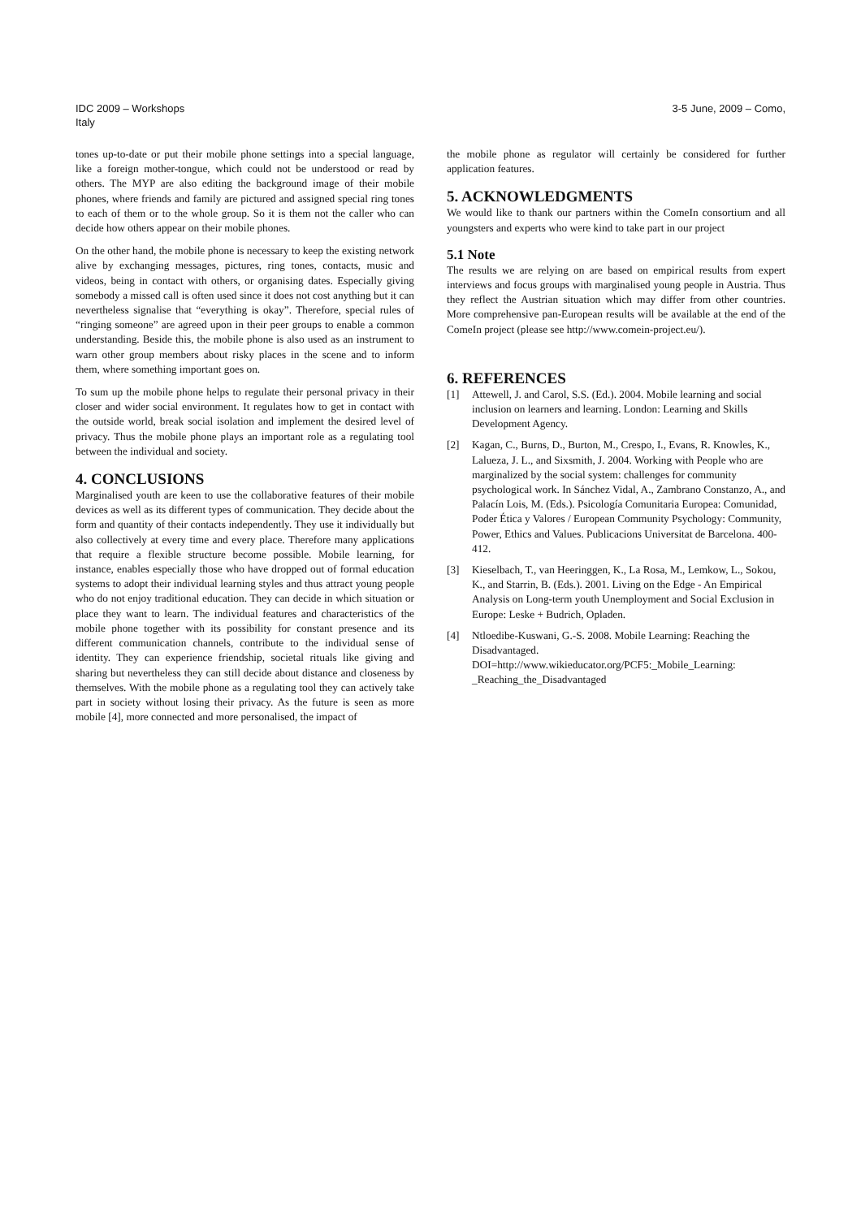3-5 June, 2009 – Como, IDC 2009 – Workshops
Italy
tones up-to-date or put their mobile phone settings into a special language, like a foreign mother-tongue, which could not be understood or read by others. The MYP are also editing the background image of their mobile phones, where friends and family are pictured and assigned special ring tones to each of them or to the whole group. So it is them not the caller who can decide how others appear on their mobile phones.
On the other hand, the mobile phone is necessary to keep the existing network alive by exchanging messages, pictures, ring tones, contacts, music and videos, being in contact with others, or organising dates. Especially giving somebody a missed call is often used since it does not cost anything but it can nevertheless signalise that “everything is okay”. Therefore, special rules of “ringing someone” are agreed upon in their peer groups to enable a common understanding. Beside this, the mobile phone is also used as an instrument to warn other group members about risky places in the scene and to inform them, where something important goes on.
To sum up the mobile phone helps to regulate their personal privacy in their closer and wider social environment. It regulates how to get in contact with the outside world, break social isolation and implement the desired level of privacy. Thus the mobile phone plays an important role as a regulating tool between the individual and society.
4. CONCLUSIONS
Marginalised youth are keen to use the collaborative features of their mobile devices as well as its different types of communication. They decide about the form and quantity of their contacts independently. They use it individually but also collectively at every time and every place. Therefore many applications that require a flexible structure become possible. Mobile learning, for instance, enables especially those who have dropped out of formal education systems to adopt their individual learning styles and thus attract young people who do not enjoy traditional education. They can decide in which situation or place they want to learn. The individual features and characteristics of the mobile phone together with its possibility for constant presence and its different communication channels, contribute to the individual sense of identity. They can experience friendship, societal rituals like giving and sharing but nevertheless they can still decide about distance and closeness by themselves. With the mobile phone as a regulating tool they can actively take part in society without losing their privacy. As the future is seen as more mobile [4], more connected and more personalised, the impact of
the mobile phone as regulator will certainly be considered for further application features.
5. ACKNOWLEDGMENTS
We would like to thank our partners within the ComeIn consortium and all youngsters and experts who were kind to take part in our project
5.1 Note
The results we are relying on are based on empirical results from expert interviews and focus groups with marginalised young people in Austria. Thus they reflect the Austrian situation which may differ from other countries. More comprehensive pan-European results will be available at the end of the ComeIn project (please see http://www.comein-project.eu/).
6. REFERENCES
[1] Attewell, J. and Carol, S.S. (Ed.). 2004. Mobile learning and social inclusion on learners and learning. London: Learning and Skills Development Agency.
[2] Kagan, C., Burns, D., Burton, M., Crespo, I., Evans, R. Knowles, K., Lalueza, J. L., and Sixsmith, J. 2004. Working with People who are marginalized by the social system: challenges for community psychological work. In Sánchez Vidal, A., Zambrano Constanzo, A., and Palacín Lois, M. (Eds.). Psicología Comunitaria Europea: Comunidad, Poder Ética y Valores / European Community Psychology: Community, Power, Ethics and Values. Publicacions Universitat de Barcelona. 400-412.
[3] Kieselbach, T., van Heeringgen, K., La Rosa, M., Lemkow, L., Sokou, K., and Starrin, B. (Eds.). 2001. Living on the Edge - An Empirical Analysis on Long-term youth Unemployment and Social Exclusion in Europe: Leske + Budrich, Opladen.
[4] Ntloedibe-Kuswani, G.-S. 2008. Mobile Learning: Reaching the Disadvantaged. DOI=http://www.wikieducator.org/PCF5:_Mobile_Learning: _Reaching_the_Disadvantaged